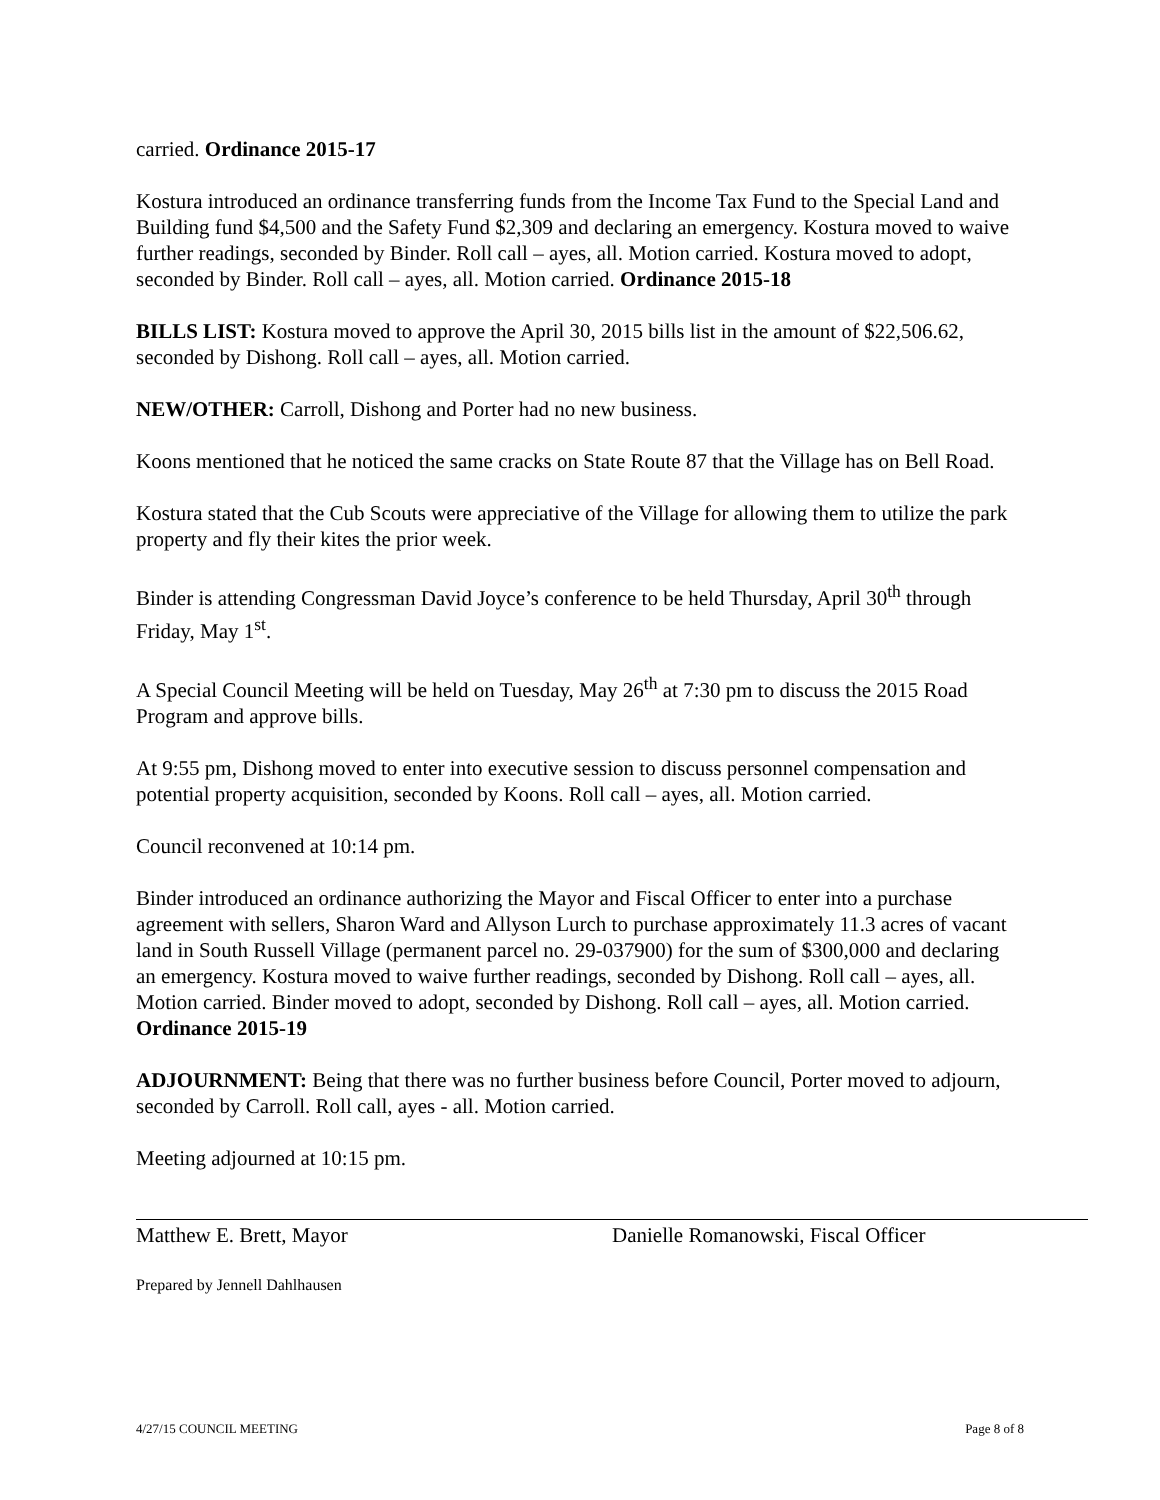carried. Ordinance 2015-17
Kostura introduced an ordinance transferring funds from the Income Tax Fund to the Special Land and Building fund $4,500 and the Safety Fund $2,309 and declaring an emergency. Kostura moved to waive further readings, seconded by Binder. Roll call – ayes, all. Motion carried. Kostura moved to adopt, seconded by Binder. Roll call – ayes, all. Motion carried. Ordinance 2015-18
BILLS LIST: Kostura moved to approve the April 30, 2015 bills list in the amount of $22,506.62, seconded by Dishong. Roll call – ayes, all. Motion carried.
NEW/OTHER: Carroll, Dishong and Porter had no new business.
Koons mentioned that he noticed the same cracks on State Route 87 that the Village has on Bell Road.
Kostura stated that the Cub Scouts were appreciative of the Village for allowing them to utilize the park property and fly their kites the prior week.
Binder is attending Congressman David Joyce’s conference to be held Thursday, April 30<sup>th</sup> through Friday, May 1<sup>st</sup>.
A Special Council Meeting will be held on Tuesday, May 26<sup>th</sup> at 7:30 pm to discuss the 2015 Road Program and approve bills.
At 9:55 pm, Dishong moved to enter into executive session to discuss personnel compensation and potential property acquisition, seconded by Koons. Roll call – ayes, all. Motion carried.
Council reconvened at 10:14 pm.
Binder introduced an ordinance authorizing the Mayor and Fiscal Officer to enter into a purchase agreement with sellers, Sharon Ward and Allyson Lurch to purchase approximately 11.3 acres of vacant land in South Russell Village (permanent parcel no. 29-037900) for the sum of $300,000 and declaring an emergency. Kostura moved to waive further readings, seconded by Dishong. Roll call – ayes, all. Motion carried. Binder moved to adopt, seconded by Dishong. Roll call – ayes, all. Motion carried. Ordinance 2015-19
ADJOURNMENT: Being that there was no further business before Council, Porter moved to adjourn, seconded by Carroll. Roll call, ayes - all. Motion carried.
Meeting adjourned at 10:15 pm.
Matthew E. Brett, Mayor Danielle Romanowski, Fiscal Officer
Prepared by Jennell Dahlhausen
4/27/15 COUNCIL MEETING Page 8 of 8